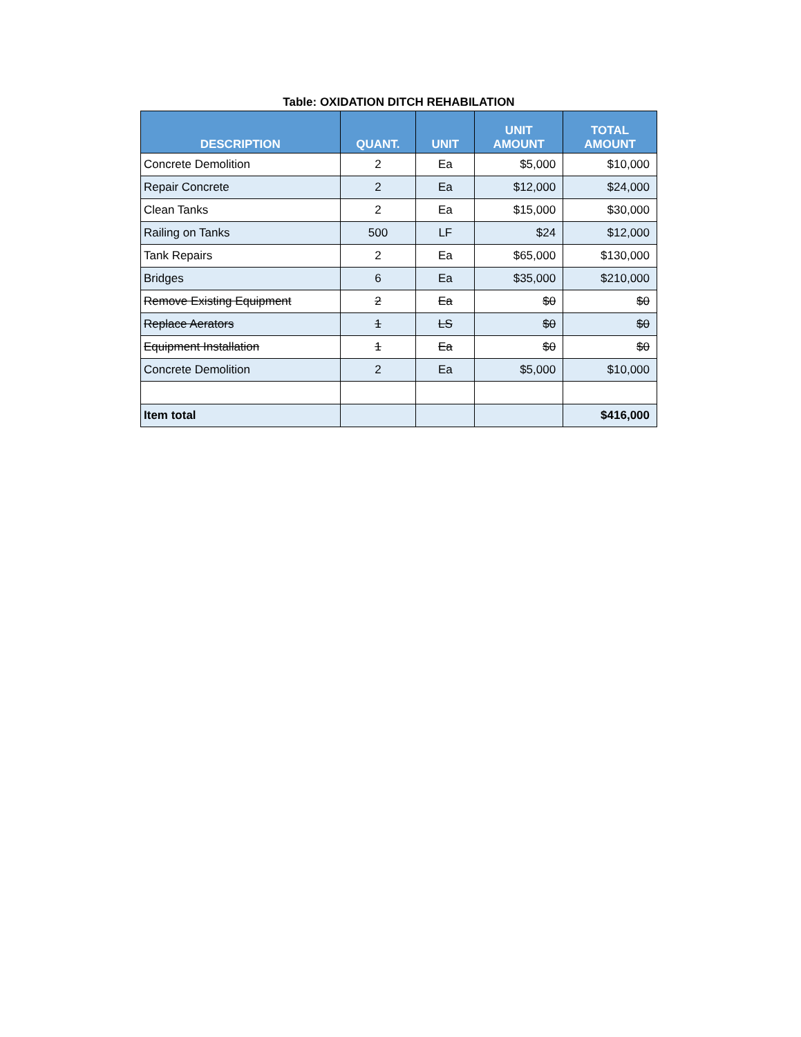Table: OXIDATION DITCH REHABILATION
| DESCRIPTION | QUANT. | UNIT | UNIT AMOUNT | TOTAL AMOUNT |
| --- | --- | --- | --- | --- |
| Concrete Demolition | 2 | Ea | $5,000 | $10,000 |
| Repair Concrete | 2 | Ea | $12,000 | $24,000 |
| Clean Tanks | 2 | Ea | $15,000 | $30,000 |
| Railing on Tanks | 500 | LF | $24 | $12,000 |
| Tank Repairs | 2 | Ea | $65,000 | $130,000 |
| Bridges | 6 | Ea | $35,000 | $210,000 |
| Remove Existing Equipment | 2 | Ea | $0 | $0 |
| Replace Aerators | 1 | LS | $0 | $0 |
| Equipment Installation | 1 | Ea | $0 | $0 |
| Concrete Demolition | 2 | Ea | $5,000 | $10,000 |
| Item total | | | | $416,000 |